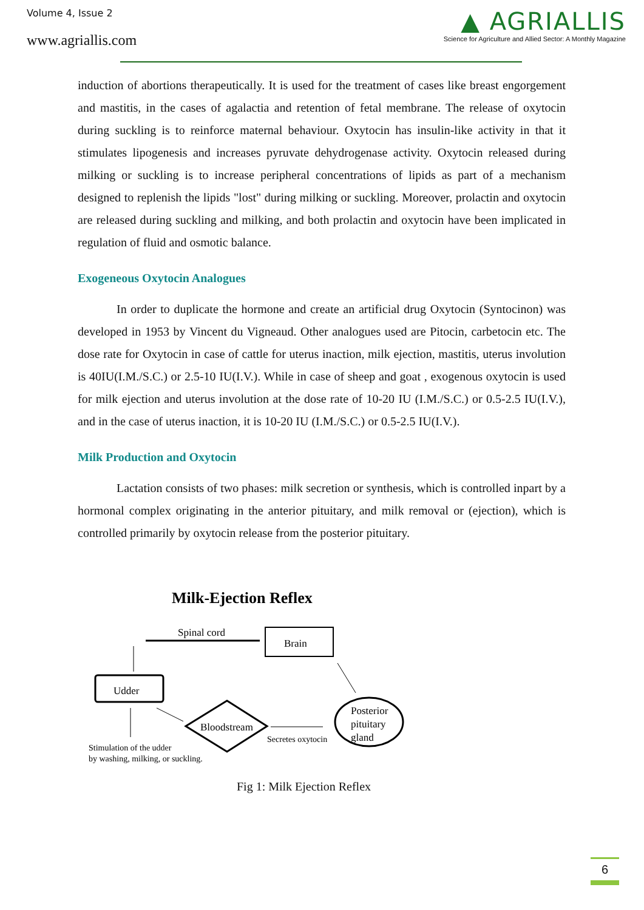Volume 4, Issue 2
www.agriallis.com
▲ AGRIALLIS
Science for Agriculture and Allied Sector: A Monthly Magazine
induction of abortions therapeutically. It is used for the treatment of cases like breast engorgement and mastitis, in the cases of agalactia and retention of fetal membrane. The release of oxytocin during suckling is to reinforce maternal behaviour. Oxytocin has insulin-like activity in that it stimulates lipogenesis and increases pyruvate dehydrogenase activity. Oxytocin released during milking or suckling is to increase peripheral concentrations of lipids as part of a mechanism designed to replenish the lipids "lost" during milking or suckling. Moreover, prolactin and oxytocin are released during suckling and milking, and both prolactin and oxytocin have been implicated in regulation of fluid and osmotic balance.
Exogeneous Oxytocin Analogues
In order to duplicate the hormone and create an artificial drug Oxytocin (Syntocinon) was developed in 1953 by Vincent du Vigneaud. Other analogues used are Pitocin, carbetocin etc. The dose rate for Oxytocin in case of cattle for uterus inaction, milk ejection, mastitis, uterus involution is 40IU(I.M./S.C.) or 2.5-10 IU(I.V.). While in case of sheep and goat , exogenous oxytocin is used for milk ejection and uterus involution at the dose rate of 10-20 IU (I.M./S.C.) or 0.5-2.5 IU(I.V.), and in the case of uterus inaction, it is 10-20 IU (I.M./S.C.) or 0.5-2.5 IU(I.V.).
Milk Production and Oxytocin
Lactation consists of two phases: milk secretion or synthesis, which is controlled inpart by a hormonal complex originating in the anterior pituitary, and milk removal or (ejection), which is controlled primarily by oxytocin release from the posterior pituitary.
Milk-Ejection Reflex
Spinal cord
Brain
Udder
Posterior
pituitary
gland
Bloodstream
Secretes oxytocin
Stimulation of the udder
by washing, milking, or suckling.
Fig 1: Milk Ejection Reflex
6